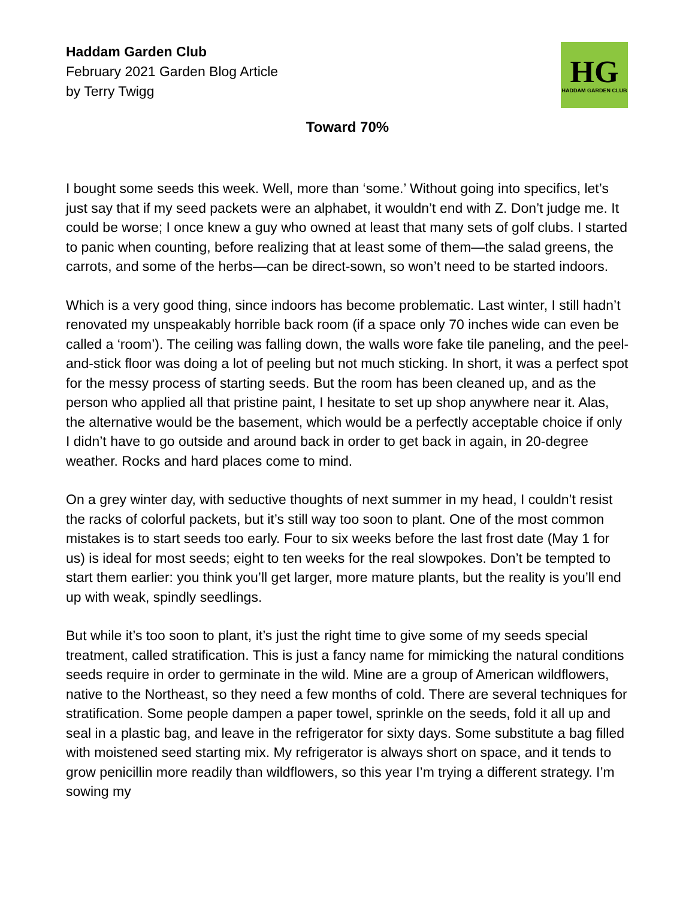Haddam Garden Club
February 2021 Garden Blog Article
by Terry Twigg
HG
HADDAM GARDEN CLUB
Toward 70%
I bought some seeds this week. Well, more than ‘some.’ Without going into specifics, let’s just say that if my seed packets were an alphabet, it wouldn’t end with Z. Don’t judge me. It could be worse; I once knew a guy who owned at least that many sets of golf clubs. I started to panic when counting, before realizing that at least some of them—the salad greens, the carrots, and some of the herbs—can be direct-sown, so won’t need to be started indoors.
Which is a very good thing, since indoors has become problematic. Last winter, I still hadn’t renovated my unspeakably horrible back room (if a space only 70 inches wide can even be called a ‘room’). The ceiling was falling down, the walls wore fake tile paneling, and the peel-and-stick floor was doing a lot of peeling but not much sticking. In short, it was a perfect spot for the messy process of starting seeds. But the room has been cleaned up, and as the person who applied all that pristine paint, I hesitate to set up shop anywhere near it. Alas, the alternative would be the basement, which would be a perfectly acceptable choice if only I didn’t have to go outside and around back in order to get back in again, in 20-degree weather. Rocks and hard places come to mind.
On a grey winter day, with seductive thoughts of next summer in my head, I couldn’t resist the racks of colorful packets, but it’s still way too soon to plant. One of the most common mistakes is to start seeds too early. Four to six weeks before the last frost date (May 1 for us) is ideal for most seeds; eight to ten weeks for the real slowpokes. Don’t be tempted to start them earlier: you think you’ll get larger, more mature plants, but the reality is you’ll end up with weak, spindly seedlings.
But while it’s too soon to plant, it’s just the right time to give some of my seeds special treatment, called stratification. This is just a fancy name for mimicking the natural conditions seeds require in order to germinate in the wild. Mine are a group of American wildflowers, native to the Northeast, so they need a few months of cold. There are several techniques for stratification. Some people dampen a paper towel, sprinkle on the seeds, fold it all up and seal in a plastic bag, and leave in the refrigerator for sixty days. Some substitute a bag filled with moistened seed starting mix. My refrigerator is always short on space, and it tends to grow penicillin more readily than wildflowers, so this year I’m trying a different strategy. I’m sowing my